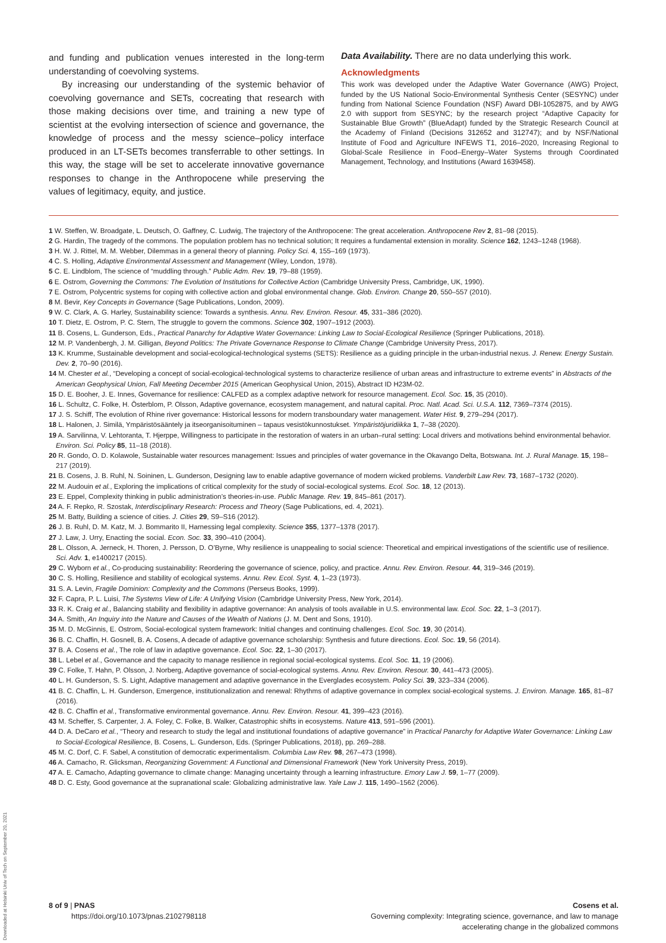and funding and publication venues interested in the long-term understanding of coevolving systems.
By increasing our understanding of the systemic behavior of coevolving governance and SETs, cocreating that research with those making decisions over time, and training a new type of scientist at the evolving intersection of science and governance, the knowledge of process and the messy science–policy interface produced in an LT-SETs becomes transferrable to other settings. In this way, the stage will be set to accelerate innovative governance responses to change in the Anthropocene while preserving the values of legitimacy, equity, and justice.
Data Availability. There are no data underlying this work.
Acknowledgments
This work was developed under the Adaptive Water Governance (AWG) Project, funded by the US National Socio-Environmental Synthesis Center (SESYNC) under funding from National Science Foundation (NSF) Award DBI-1052875, and by AWG 2.0 with support from SESYNC; by the research project “Adaptive Capacity for Sustainable Blue Growth” (BlueAdapt) funded by the Strategic Research Council at the Academy of Finland (Decisions 312652 and 312747); and by NSF/National Institute of Food and Agriculture INFEWS T1, 2016–2020, Increasing Regional to Global-Scale Resilience in Food–Energy–Water Systems through Coordinated Management, Technology, and Institutions (Award 1639458).
1 W. Steffen, W. Broadgate, L. Deutsch, O. Gaffney, C. Ludwig, The trajectory of the Anthropocene: The great acceleration. Anthropocene Rev 2, 81–98 (2015).
2 G. Hardin, The tragedy of the commons. The population problem has no technical solution; It requires a fundamental extension in morality. Science 162, 1243–1248 (1968).
3 H. W. J. Rittel, M. M. Webber, Dilemmas in a general theory of planning. Policy Sci. 4, 155–169 (1973).
4 C. S. Holling, Adaptive Environmental Assessment and Management (Wiley, London, 1978).
5 C. E. Lindblom, The science of “muddling through.” Public Adm. Rev. 19, 79–88 (1959).
6 E. Ostrom, Governing the Commons: The Evolution of Institutions for Collective Action (Cambridge University Press, Cambridge, UK, 1990).
7 E. Ostrom, Polycentric systems for coping with collective action and global environmental change. Glob. Environ. Change 20, 550–557 (2010).
8 M. Bevir, Key Concepts in Governance (Sage Publications, London, 2009).
9 W. C. Clark, A. G. Harley, Sustainability science: Towards a synthesis. Annu. Rev. Environ. Resour. 45, 331–386 (2020).
10 T. Dietz, E. Ostrom, P. C. Stern, The struggle to govern the commons. Science 302, 1907–1912 (2003).
11 B. Cosens, L. Gunderson, Eds., Practical Panarchy for Adaptive Water Governance: Linking Law to Social-Ecological Resilience (Springer Publications, 2018).
12 M. P. Vandenbergh, J. M. Gilligan, Beyond Politics: The Private Governance Response to Climate Change (Cambridge University Press, 2017).
13 K. Krumme, Sustainable development and social-ecological-technological systems (SETS): Resilience as a guiding principle in the urban-industrial nexus. J. Renew. Energy Sustain. Dev. 2, 70–90 (2016).
14 M. Chester et al., “Developing a concept of social-ecological-technological systems to characterize resilience of urban areas and infrastructure to extreme events” in Abstracts of the American Geophysical Union, Fall Meeting December 2015 (American Geophysical Union, 2015), Abstract ID H23M-02.
15 D. E. Booher, J. E. Innes, Governance for resilience: CALFED as a complex adaptive network for resource management. Ecol. Soc. 15, 35 (2010).
16 L. Schultz, C. Folke, H. Österblom, P. Olsson, Adaptive governance, ecosystem management, and natural capital. Proc. Natl. Acad. Sci. U.S.A. 112, 7369–7374 (2015).
17 J. S. Schiff, The evolution of Rhine river governance: Historical lessons for modern transboundary water management. Water Hist. 9, 279–294 (2017).
18 L. Halonen, J. Similä, Ympäristösääntely ja itseorganisoituminen – tapaus vesistökunnostukset. Ympäristöjuridiikka 1, 7–38 (2020).
19 A. Sarvilinna, V. Lehtoranta, T. Hjerppe, Willingness to participate in the restoration of waters in an urban–rural setting: Local drivers and motivations behind environmental behavior. Environ. Sci. Policy 85, 11–18 (2018).
20 R. Gondo, O. D. Kolawole, Sustainable water resources management: Issues and principles of water governance in the Okavango Delta, Botswana. Int. J. Rural Manage. 15, 198–217 (2019).
21 B. Cosens, J. B. Ruhl, N. Soininen, L. Gunderson, Designing law to enable adaptive governance of modern wicked problems. Vanderbilt Law Rev. 73, 1687–1732 (2020).
22 M. Audouin et al., Exploring the implications of critical complexity for the study of social-ecological systems. Ecol. Soc. 18, 12 (2013).
23 E. Eppel, Complexity thinking in public administration’s theories-in-use. Public Manage. Rev. 19, 845–861 (2017).
24 A. F. Repko, R. Szostak, Interdisciplinary Research: Process and Theory (Sage Publications, ed. 4, 2021).
25 M. Batty, Building a science of cities. J. Cities 29, S9–S16 (2012).
26 J. B. Ruhl, D. M. Katz, M. J. Bommarito II, Harnessing legal complexity. Science 355, 1377–1378 (2017).
27 J. Law, J. Urry, Enacting the social. Econ. Soc. 33, 390–410 (2004).
28 L. Olsson, A. Jerneck, H. Thoren, J. Persson, D. O’Byrne, Why resilience is unappealing to social science: Theoretical and empirical investigations of the scientific use of resilience. Sci. Adv. 1, e1400217 (2015).
29 C. Wyborn et al., Co-producing sustainability: Reordering the governance of science, policy, and practice. Annu. Rev. Environ. Resour. 44, 319–346 (2019).
30 C. S. Holling, Resilience and stability of ecological systems. Annu. Rev. Ecol. Syst. 4, 1–23 (1973).
31 S. A. Levin, Fragile Dominion: Complexity and the Commons (Perseus Books, 1999).
32 F. Capra, P. L. Luisi, The Systems View of Life: A Unifying Vision (Cambridge University Press, New York, 2014).
33 R. K. Craig et al., Balancing stability and flexibility in adaptive governance: An analysis of tools available in U.S. environmental law. Ecol. Soc. 22, 1–3 (2017).
34 A. Smith, An Inquiry into the Nature and Causes of the Wealth of Nations (J. M. Dent and Sons, 1910).
35 M. D. McGinnis, E. Ostrom, Social-ecological system framework: Initial changes and continuing challenges. Ecol. Soc. 19, 30 (2014).
36 B. C. Chaffin, H. Gosnell, B. A. Cosens, A decade of adaptive governance scholarship: Synthesis and future directions. Ecol. Soc. 19, 56 (2014).
37 B. A. Cosens et al., The role of law in adaptive governance. Ecol. Soc. 22, 1–30 (2017).
38 L. Lebel et al., Governance and the capacity to manage resilience in regional social-ecological systems. Ecol. Soc. 11, 19 (2006).
39 C. Folke, T. Hahn, P. Olsson, J. Norberg, Adaptive governance of social-ecological systems. Annu. Rev. Environ. Resour. 30, 441–473 (2005).
40 L. H. Gunderson, S. S. Light, Adaptive management and adaptive governance in the Everglades ecosystem. Policy Sci. 39, 323–334 (2006).
41 B. C. Chaffin, L. H. Gunderson, Emergence, institutionalization and renewal: Rhythms of adaptive governance in complex social-ecological systems. J. Environ. Manage. 165, 81–87 (2016).
42 B. C. Chaffin et al., Transformative environmental governance. Annu. Rev. Environ. Resour. 41, 399–423 (2016).
43 M. Scheffer, S. Carpenter, J. A. Foley, C. Folke, B. Walker, Catastrophic shifts in ecosystems. Nature 413, 591–596 (2001).
44 D. A. DeCaro et al., “Theory and research to study the legal and institutional foundations of adaptive governance” in Practical Panarchy for Adaptive Water Governance: Linking Law to Social-Ecological Resilience, B. Cosens, L. Gunderson, Eds. (Springer Publications, 2018), pp. 269–288.
45 M. C. Dorf, C. F. Sabel, A constitution of democratic experimentalism. Columbia Law Rev. 98, 267–473 (1998).
46 A. Camacho, R. Glicksman, Reorganizing Government: A Functional and Dimensional Framework (New York University Press, 2019).
47 A. E. Camacho, Adapting governance to climate change: Managing uncertainty through a learning infrastructure. Emory Law J. 59, 1–77 (2009).
48 D. C. Esty, Good governance at the supranational scale: Globalizing administrative law. Yale Law J. 115, 1490–1562 (2006).
8 of 9 | PNAS
https://doi.org/10.1073/pnas.2102798118
Cosens et al.
Governing complexity: Integrating science, governance, and law to manage
accelerating change in the globalized commons
Downloaded at Helsinki Univ of Tech on September 20, 2021